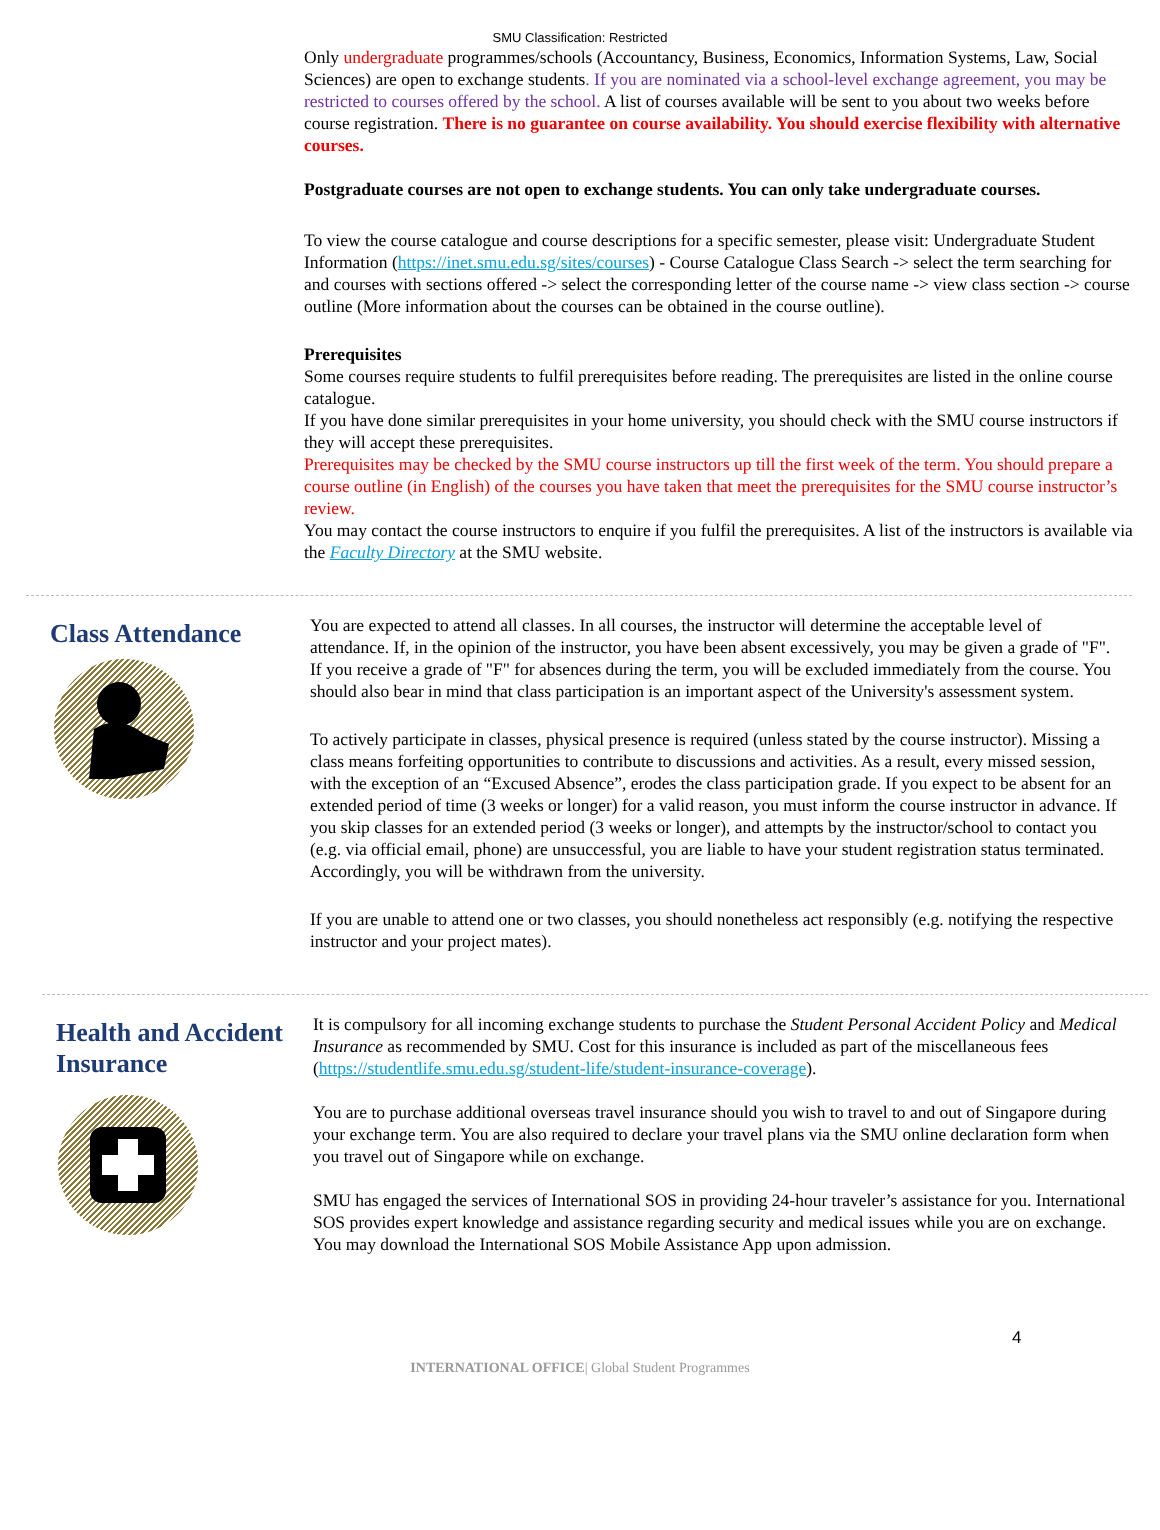SMU Classification: Restricted
Only undergraduate programmes/schools (Accountancy, Business, Economics, Information Systems, Law, Social Sciences) are open to exchange students. If you are nominated via a school-level exchange agreement, you may be restricted to courses offered by the school. A list of courses available will be sent to you about two weeks before course registration. There is no guarantee on course availability. You should exercise flexibility with alternative courses.
Postgraduate courses are not open to exchange students. You can only take undergraduate courses.
To view the course catalogue and course descriptions for a specific semester, please visit: Undergraduate Student Information (https://inet.smu.edu.sg/sites/courses) - Course Catalogue Class Search -> select the term searching for and courses with sections offered -> select the corresponding letter of the course name -> view class section -> course outline (More information about the courses can be obtained in the course outline).
Prerequisites
Some courses require students to fulfil prerequisites before reading. The prerequisites are listed in the online course catalogue.
If you have done similar prerequisites in your home university, you should check with the SMU course instructors if they will accept these prerequisites.
Prerequisites may be checked by the SMU course instructors up till the first week of the term. You should prepare a course outline (in English) of the courses you have taken that meet the prerequisites for the SMU course instructor’s review.
You may contact the course instructors to enquire if you fulfil the prerequisites. A list of the instructors is available via the Faculty Directory at the SMU website.
Class Attendance
You are expected to attend all classes. In all courses, the instructor will determine the acceptable level of attendance. If, in the opinion of the instructor, you have been absent excessively, you may be given a grade of "F". If you receive a grade of "F" for absences during the term, you will be excluded immediately from the course. You should also bear in mind that class participation is an important aspect of the University's assessment system.
To actively participate in classes, physical presence is required (unless stated by the course instructor). Missing a class means forfeiting opportunities to contribute to discussions and activities. As a result, every missed session, with the exception of an “Excused Absence”, erodes the class participation grade. If you expect to be absent for an extended period of time (3 weeks or longer) for a valid reason, you must inform the course instructor in advance. If you skip classes for an extended period (3 weeks or longer), and attempts by the instructor/school to contact you (e.g. via official email, phone) are unsuccessful, you are liable to have your student registration status terminated. Accordingly, you will be withdrawn from the university.
If you are unable to attend one or two classes, you should nonetheless act responsibly (e.g. notifying the respective instructor and your project mates).
Health and Accident Insurance
It is compulsory for all incoming exchange students to purchase the Student Personal Accident Policy and Medical Insurance as recommended by SMU. Cost for this insurance is included as part of the miscellaneous fees (https://studentlife.smu.edu.sg/student-life/student-insurance-coverage).
You are to purchase additional overseas travel insurance should you wish to travel to and out of Singapore during your exchange term. You are also required to declare your travel plans via the SMU online declaration form when you travel out of Singapore while on exchange.
SMU has engaged the services of International SOS in providing 24-hour traveler’s assistance for you. International SOS provides expert knowledge and assistance regarding security and medical issues while you are on exchange. You may download the International SOS Mobile Assistance App upon admission.
4
INTERNATIONAL OFFICE| Global Student Programmes